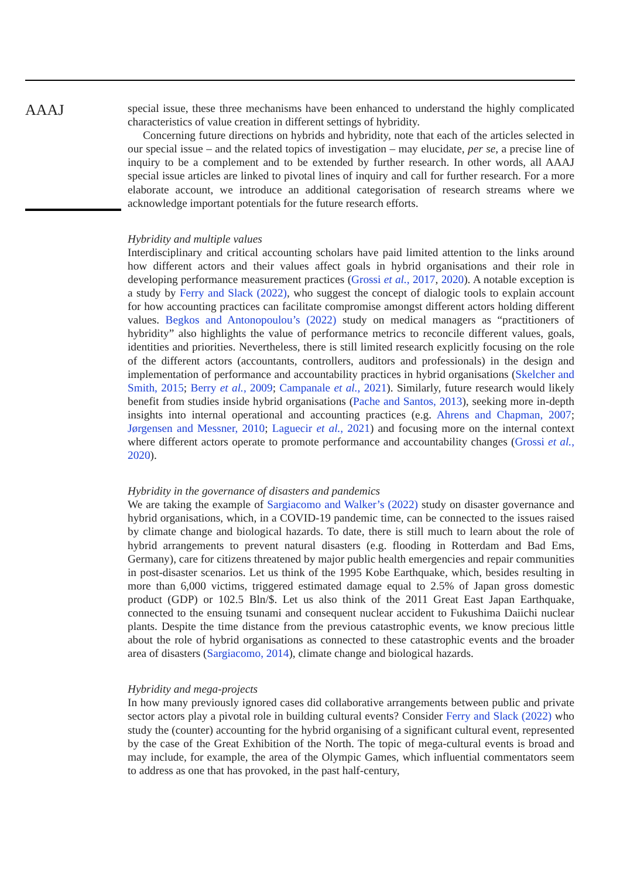AAAJ
special issue, these three mechanisms have been enhanced to understand the highly complicated characteristics of value creation in different settings of hybridity.
Concerning future directions on hybrids and hybridity, note that each of the articles selected in our special issue – and the related topics of investigation – may elucidate, per se, a precise line of inquiry to be a complement and to be extended by further research. In other words, all AAAJ special issue articles are linked to pivotal lines of inquiry and call for further research. For a more elaborate account, we introduce an additional categorisation of research streams where we acknowledge important potentials for the future research efforts.
Hybridity and multiple values
Interdisciplinary and critical accounting scholars have paid limited attention to the links around how different actors and their values affect goals in hybrid organisations and their role in developing performance measurement practices (Grossi et al., 2017, 2020). A notable exception is a study by Ferry and Slack (2022), who suggest the concept of dialogic tools to explain account for how accounting practices can facilitate compromise amongst different actors holding different values. Begkos and Antonopoulou’s (2022) study on medical managers as “practitioners of hybridity” also highlights the value of performance metrics to reconcile different values, goals, identities and priorities. Nevertheless, there is still limited research explicitly focusing on the role of the different actors (accountants, controllers, auditors and professionals) in the design and implementation of performance and accountability practices in hybrid organisations (Skelcher and Smith, 2015; Berry et al., 2009; Campanale et al., 2021). Similarly, future research would likely benefit from studies inside hybrid organisations (Pache and Santos, 2013), seeking more in-depth insights into internal operational and accounting practices (e.g. Ahrens and Chapman, 2007; Jørgensen and Messner, 2010; Laguecir et al., 2021) and focusing more on the internal context where different actors operate to promote performance and accountability changes (Grossi et al., 2020).
Hybridity in the governance of disasters and pandemics
We are taking the example of Sargiacomo and Walker’s (2022) study on disaster governance and hybrid organisations, which, in a COVID-19 pandemic time, can be connected to the issues raised by climate change and biological hazards. To date, there is still much to learn about the role of hybrid arrangements to prevent natural disasters (e.g. flooding in Rotterdam and Bad Ems, Germany), care for citizens threatened by major public health emergencies and repair communities in post-disaster scenarios. Let us think of the 1995 Kobe Earthquake, which, besides resulting in more than 6,000 victims, triggered estimated damage equal to 2.5% of Japan gross domestic product (GDP) or 102.5 Bln/$. Let us also think of the 2011 Great East Japan Earthquake, connected to the ensuing tsunami and consequent nuclear accident to Fukushima Daiichi nuclear plants. Despite the time distance from the previous catastrophic events, we know precious little about the role of hybrid organisations as connected to these catastrophic events and the broader area of disasters (Sargiacomo, 2014), climate change and biological hazards.
Hybridity and mega-projects
In how many previously ignored cases did collaborative arrangements between public and private sector actors play a pivotal role in building cultural events? Consider Ferry and Slack (2022) who study the (counter) accounting for the hybrid organising of a significant cultural event, represented by the case of the Great Exhibition of the North. The topic of mega-cultural events is broad and may include, for example, the area of the Olympic Games, which influential commentators seem to address as one that has provoked, in the past half-century,